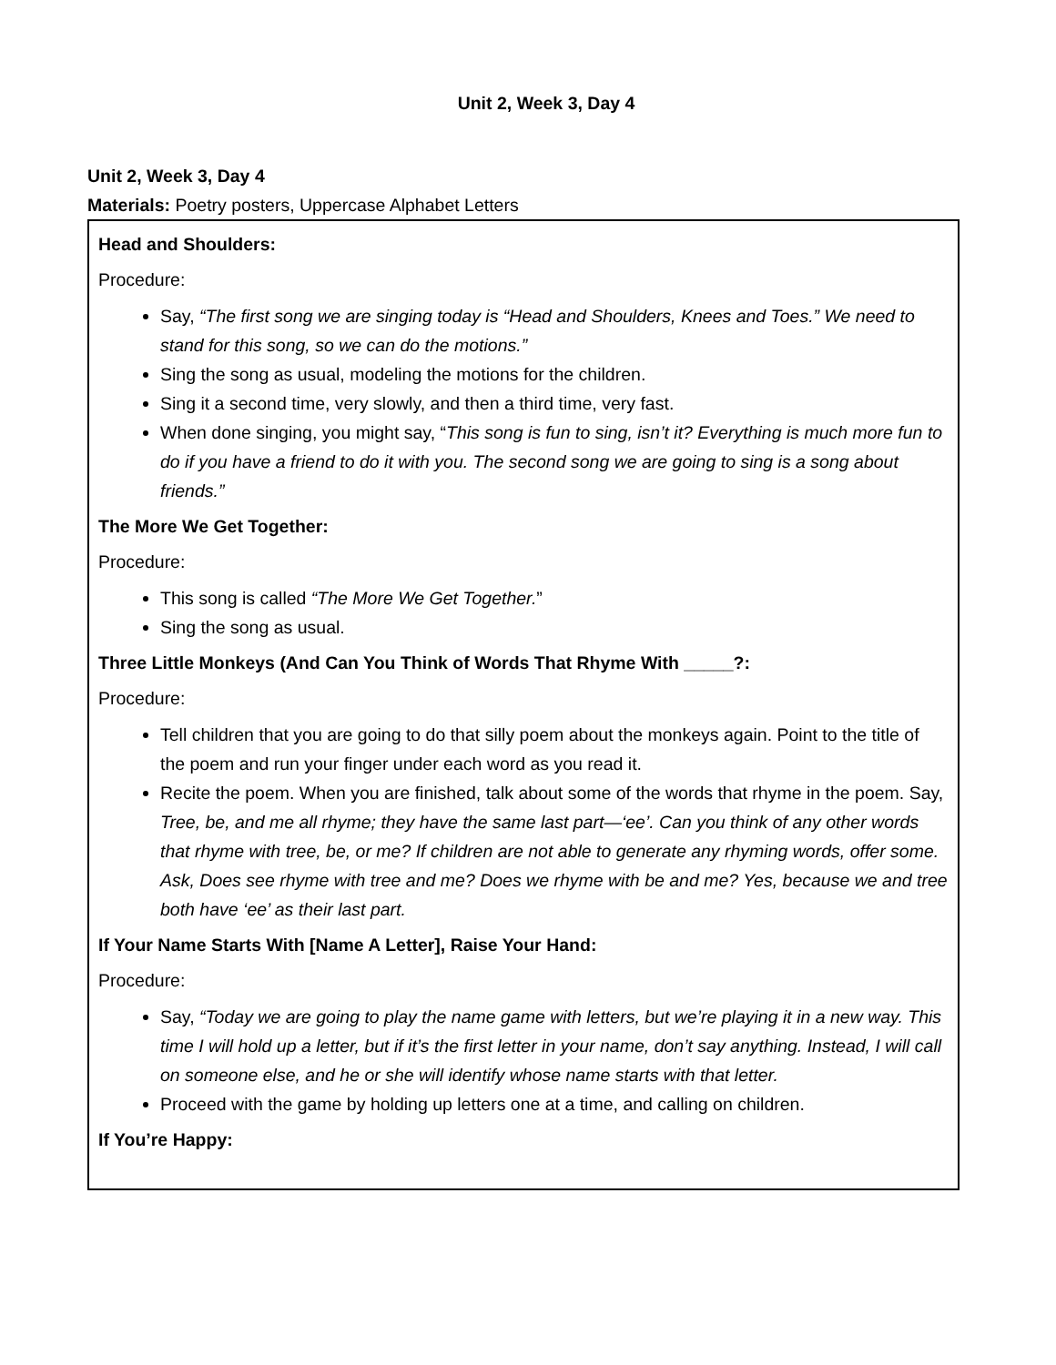Unit 2, Week 3, Day 4
Unit 2, Week 3, Day 4
Materials: Poetry posters, Uppercase Alphabet Letters
| Head and Shoulders: Procedure: Say, “The first song we are singing today is “Head and Shoulders, Knees and Toes.” We need to stand for this song, so we can do the motions.” Sing the song as usual, modeling the motions for the children. Sing it a second time, very slowly, and then a third time, very fast. When done singing, you might say, “ This song is fun to sing, isn’t it? Everything is much more fun to do if you have a friend to do it with you. The second song we are going to sing is a song about friends.” The More We Get Together: Procedure: This song is called “The More We Get Together. ” Sing the song as usual. Three Little Monkeys (And Can You Think of Words That Rhyme With _____?: Procedure: Tell children that you are going to do that silly poem about the monkeys again. Point to the title of the poem and run your finger under each word as you read it. Recite the poem. When you are finished, talk about some of the words that rhyme in the poem. Say, Tree, be, and me all rhyme; they have the same last part—‘ee’. Can you think of any other words that rhyme with tree, be, or me? If children are not able to generate any rhyming words, offer some. Ask, Does see rhyme with tree and me? Does we rhyme with be and me? Yes, because we and tree both have ‘ee’ as their last part. If Your Name Starts With [Name A Letter], Raise Your Hand: Procedure: Say, “Today we are going to play the name game with letters, but we’re playing it in a new way. This time I will hold up a letter, but if it’s the first letter in your name, don’t say anything. Instead, I will call on someone else, and he or she will identify whose name starts with that letter. Proceed with the game by holding up letters one at a time, and calling on children. If You’re Happy: |